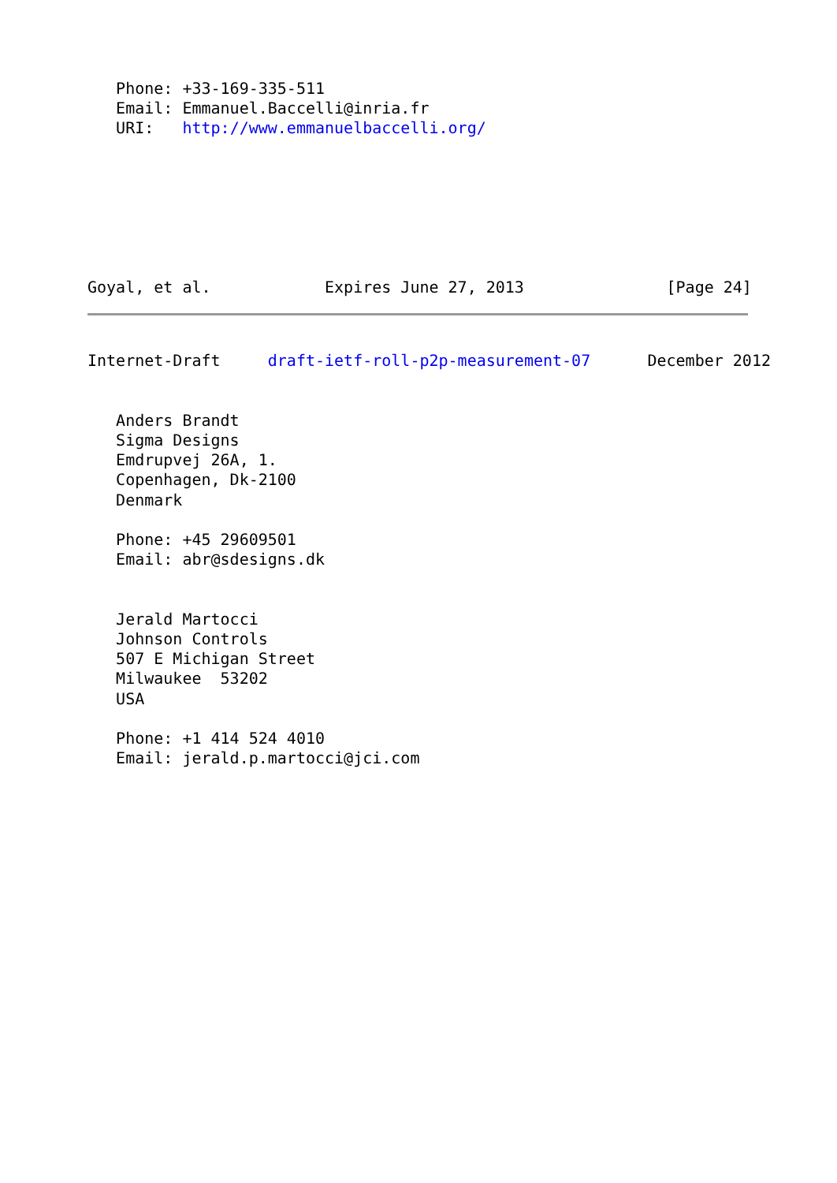Phone: +33-169-335-511
   Email: Emmanuel.Baccelli@inria.fr
   URI:   http://www.emmanuelbaccelli.org/







Goyal, et al.            Expires June 27, 2013               [Page 24]
Internet-Draft     draft-ietf-roll-p2p-measurement-07      December 2012


   Anders Brandt
   Sigma Designs
   Emdrupvej 26A, 1.
   Copenhagen, Dk-2100
   Denmark

   Phone: +45 29609501
   Email: abr@sdesigns.dk


   Jerald Martocci
   Johnson Controls
   507 E Michigan Street
   Milwaukee  53202
   USA

   Phone: +1 414 524 4010
   Email: jerald.p.martocci@jci.com